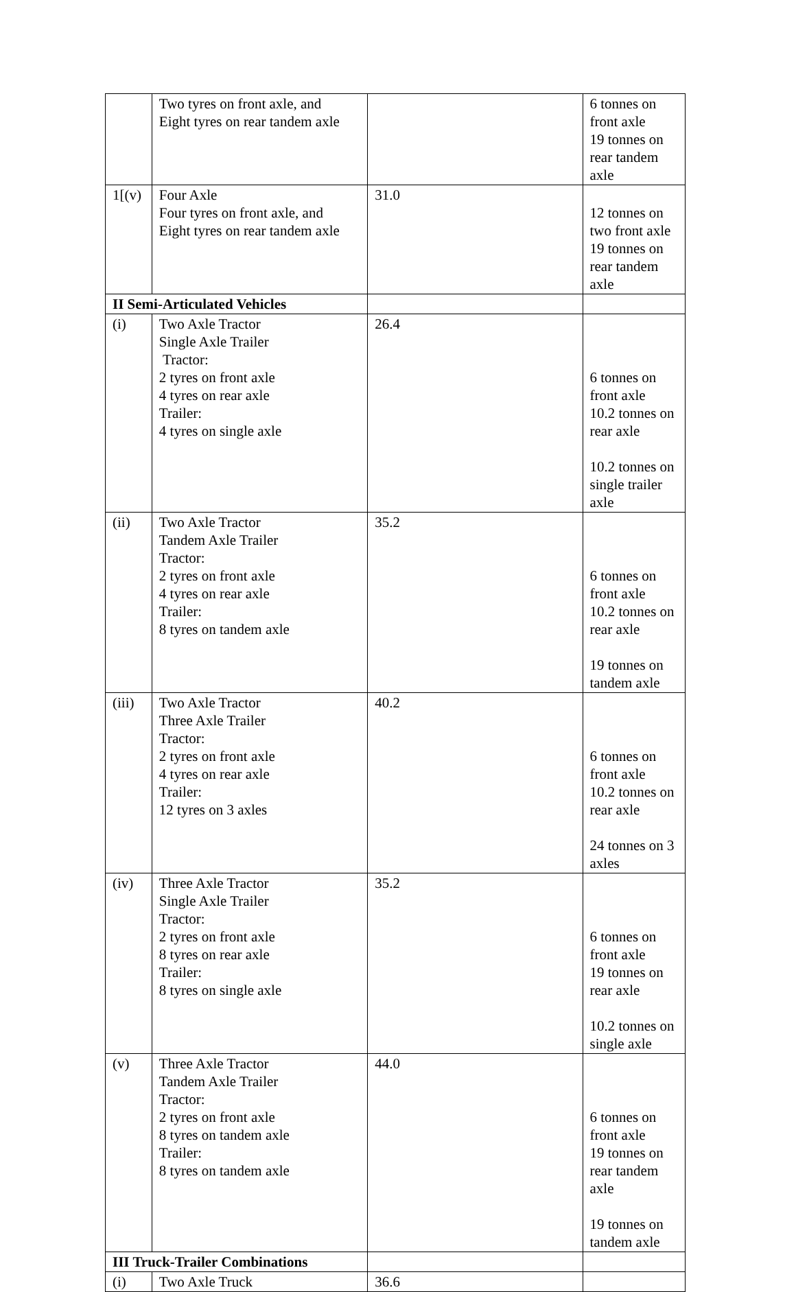| | Two tyres on front axle, and Eight tyres on rear tandem axle | | 6 tonnes on front axle 19 tonnes on rear tandem axle |
| 1[(v) | Four Axle Four tyres on front axle, and Eight tyres on rear tandem axle | 31.0 | 12 tonnes on two front axle 19 tonnes on rear tandem axle |
| II Semi-Articulated Vehicles | | | |
| (i) | Two Axle Tractor Single Axle Trailer Tractor: 2 tyres on front axle 4 tyres on rear axle Trailer: 4 tyres on single axle | 26.4 | 6 tonnes on front axle 10.2 tonnes on rear axle 10.2 tonnes on single trailer axle |
| (ii) | Two Axle Tractor Tandem Axle Trailer Tractor: 2 tyres on front axle 4 tyres on rear axle Trailer: 8 tyres on tandem axle | 35.2 | 6 tonnes on front axle 10.2 tonnes on rear axle 19 tonnes on tandem axle |
| (iii) | Two Axle Tractor Three Axle Trailer Tractor: 2 tyres on front axle 4 tyres on rear axle Trailer: 12 tyres on 3 axles | 40.2 | 6 tonnes on front axle 10.2 tonnes on rear axle 24 tonnes on 3 axles |
| (iv) | Three Axle Tractor Single Axle Trailer Tractor: 2 tyres on front axle 8 tyres on rear axle Trailer: 8 tyres on single axle | 35.2 | 6 tonnes on front axle 19 tonnes on rear axle 10.2 tonnes on single axle |
| (v) | Three Axle Tractor Tandem Axle Trailer Tractor: 2 tyres on front axle 8 tyres on tandem axle Trailer: 8 tyres on tandem axle | 44.0 | 6 tonnes on front axle 19 tonnes on rear tandem axle 19 tonnes on tandem axle |
| III Truck-Trailer Combinations | | | |
| (i) | Two Axle Truck | 36.6 | |